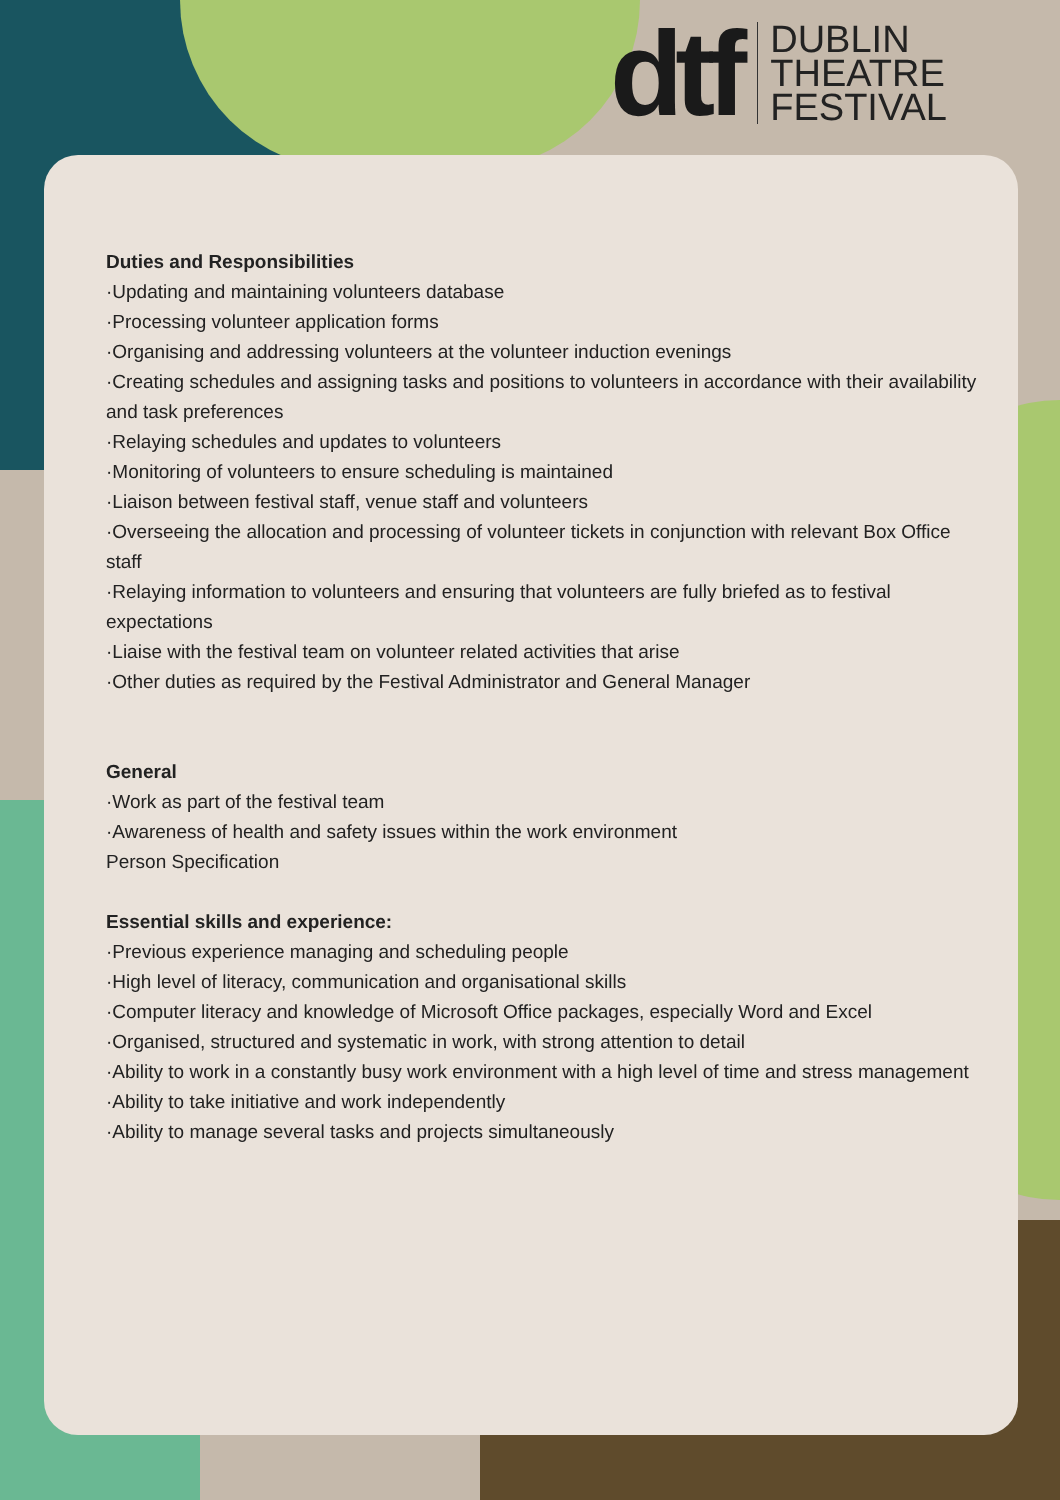dtf
DUBLIN
THEATRE
FESTIVAL
Duties and Responsibilities
·Updating and maintaining volunteers database
·Processing volunteer application forms
·Organising and addressing volunteers at the volunteer induction evenings
·Creating schedules and assigning tasks and positions to volunteers in accordance with their availability and task preferences
·Relaying schedules and updates to volunteers
·Monitoring of volunteers to ensure scheduling is maintained
·Liaison between festival staff, venue staff and volunteers
·Overseeing the allocation and processing of volunteer tickets in conjunction with relevant Box Office staff
·Relaying information to volunteers and ensuring that volunteers are fully briefed as to festival expectations
·Liaise with the festival team on volunteer related activities that arise
·Other duties as required by the Festival Administrator and General Manager
General
·Work as part of the festival team
·Awareness of health and safety issues within the work environment
Person Specification
Essential skills and experience:
·Previous experience managing and scheduling people
·High level of literacy, communication and organisational skills
·Computer literacy and knowledge of Microsoft Office packages, especially Word and Excel
·Organised, structured and systematic in work, with strong attention to detail
·Ability to work in a constantly busy work environment with a high level of time and stress management
·Ability to take initiative and work independently
·Ability to manage several tasks and projects simultaneously